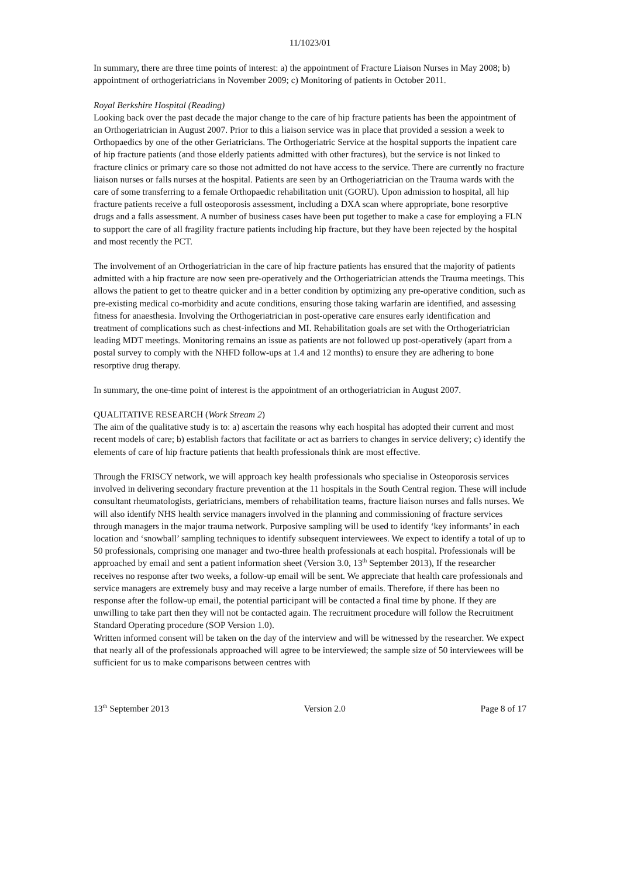11/1023/01
In summary, there are three time points of interest: a) the appointment of Fracture Liaison Nurses in May 2008; b) appointment of orthogeriatricians in November 2009; c) Monitoring of patients in October 2011.
Royal Berkshire Hospital (Reading)
Looking back over the past decade the major change to the care of hip fracture patients has been the appointment of an Orthogeriatrician in August 2007. Prior to this a liaison service was in place that provided a session a week to Orthopaedics by one of the other Geriatricians. The Orthogeriatric Service at the hospital supports the inpatient care of hip fracture patients (and those elderly patients admitted with other fractures), but the service is not linked to fracture clinics or primary care so those not admitted do not have access to the service. There are currently no fracture liaison nurses or falls nurses at the hospital. Patients are seen by an Orthogeriatrician on the Trauma wards with the care of some transferring to a female Orthopaedic rehabilitation unit (GORU). Upon admission to hospital, all hip fracture patients receive a full osteoporosis assessment, including a DXA scan where appropriate, bone resorptive drugs and a falls assessment. A number of business cases have been put together to make a case for employing a FLN to support the care of all fragility fracture patients including hip fracture, but they have been rejected by the hospital and most recently the PCT.
The involvement of an Orthogeriatrician in the care of hip fracture patients has ensured that the majority of patients admitted with a hip fracture are now seen pre-operatively and the Orthogeriatrician attends the Trauma meetings. This allows the patient to get to theatre quicker and in a better condition by optimizing any pre-operative condition, such as pre-existing medical co-morbidity and acute conditions, ensuring those taking warfarin are identified, and assessing fitness for anaesthesia. Involving the Orthogeriatrician in post-operative care ensures early identification and treatment of complications such as chest-infections and MI. Rehabilitation goals are set with the Orthogeriatrician leading MDT meetings. Monitoring remains an issue as patients are not followed up post-operatively (apart from a postal survey to comply with the NHFD follow-ups at 1.4 and 12 months) to ensure they are adhering to bone resorptive drug therapy.
In summary, the one-time point of interest is the appointment of an orthogeriatrician in August 2007.
QUALITATIVE RESEARCH (Work Stream 2)
The aim of the qualitative study is to: a) ascertain the reasons why each hospital has adopted their current and most recent models of care; b) establish factors that facilitate or act as barriers to changes in service delivery; c) identify the elements of care of hip fracture patients that health professionals think are most effective.
Through the FRISCY network, we will approach key health professionals who specialise in Osteoporosis services involved in delivering secondary fracture prevention at the 11 hospitals in the South Central region. These will include consultant rheumatologists, geriatricians, members of rehabilitation teams, fracture liaison nurses and falls nurses. We will also identify NHS health service managers involved in the planning and commissioning of fracture services through managers in the major trauma network. Purposive sampling will be used to identify ‘key informants’ in each location and ‘snowball’ sampling techniques to identify subsequent interviewees. We expect to identify a total of up to 50 professionals, comprising one manager and two-three health professionals at each hospital. Professionals will be approached by email and sent a patient information sheet (Version 3.0, 13<sup>th</sup> September 2013), If the researcher receives no response after two weeks, a follow-up email will be sent. We appreciate that health care professionals and service managers are extremely busy and may receive a large number of emails. Therefore, if there has been no response after the follow-up email, the potential participant will be contacted a final time by phone. If they are unwilling to take part then they will not be contacted again. The recruitment procedure will follow the Recruitment Standard Operating procedure (SOP Version 1.0).
Written informed consent will be taken on the day of the interview and will be witnessed by the researcher. We expect that nearly all of the professionals approached will agree to be interviewed; the sample size of 50 interviewees will be sufficient for us to make comparisons between centres with
13<sup>th</sup> September 2013 Version 2.0 Page 8 of 17